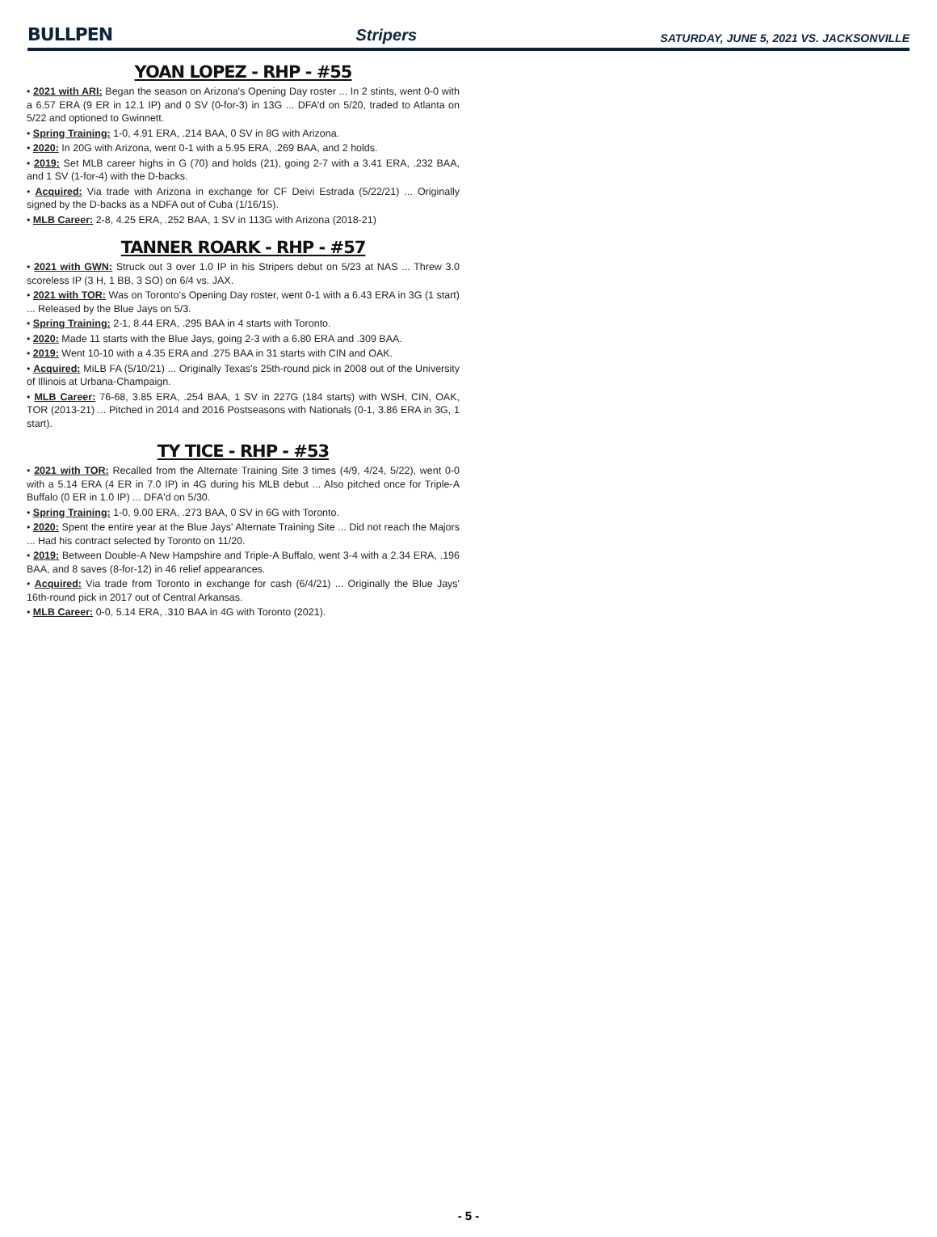BULLPEN Stripers SATURDAY, JUNE 5, 2021 VS. JACKSONVILLE
YOAN LOPEZ - RHP - #55
• 2021 with ARI: Began the season on Arizona's Opening Day roster ... In 2 stints, went 0-0 with a 6.57 ERA (9 ER in 12.1 IP) and 0 SV (0-for-3) in 13G ... DFA'd on 5/20, traded to Atlanta on 5/22 and optioned to Gwinnett.
• Spring Training: 1-0, 4.91 ERA, .214 BAA, 0 SV in 8G with Arizona.
• 2020: In 20G with Arizona, went 0-1 with a 5.95 ERA, .269 BAA, and 2 holds.
• 2019: Set MLB career highs in G (70) and holds (21), going 2-7 with a 3.41 ERA, .232 BAA, and 1 SV (1-for-4) with the D-backs.
• Acquired: Via trade with Arizona in exchange for CF Deivi Estrada (5/22/21) ... Originally signed by the D-backs as a NDFA out of Cuba (1/16/15).
• MLB Career: 2-8, 4.25 ERA, .252 BAA, 1 SV in 113G with Arizona (2018-21)
TANNER ROARK - RHP - #57
• 2021 with GWN: Struck out 3 over 1.0 IP in his Stripers debut on 5/23 at NAS ... Threw 3.0 scoreless IP (3 H, 1 BB, 3 SO) on 6/4 vs. JAX.
• 2021 with TOR: Was on Toronto's Opening Day roster, went 0-1 with a 6.43 ERA in 3G (1 start) ... Released by the Blue Jays on 5/3.
• Spring Training: 2-1, 8.44 ERA, .295 BAA in 4 starts with Toronto.
• 2020: Made 11 starts with the Blue Jays, going 2-3 with a 6.80 ERA and .309 BAA.
• 2019: Went 10-10 with a 4.35 ERA and .275 BAA in 31 starts with CIN and OAK.
• Acquired: MiLB FA (5/10/21) ... Originally Texas's 25th-round pick in 2008 out of the University of Illinois at Urbana-Champaign.
• MLB Career: 76-68, 3.85 ERA, .254 BAA, 1 SV in 227G (184 starts) with WSH, CIN, OAK, TOR (2013-21) ... Pitched in 2014 and 2016 Postseasons with Nationals (0-1, 3.86 ERA in 3G, 1 start).
TY TICE - RHP - #53
• 2021 with TOR: Recalled from the Alternate Training Site 3 times (4/9, 4/24, 5/22), went 0-0 with a 5.14 ERA (4 ER in 7.0 IP) in 4G during his MLB debut ... Also pitched once for Triple-A Buffalo (0 ER in 1.0 IP) ... DFA'd on 5/30.
• Spring Training: 1-0, 9.00 ERA, .273 BAA, 0 SV in 6G with Toronto.
• 2020: Spent the entire year at the Blue Jays' Alternate Training Site ... Did not reach the Majors ... Had his contract selected by Toronto on 11/20.
• 2019: Between Double-A New Hampshire and Triple-A Buffalo, went 3-4 with a 2.34 ERA, .196 BAA, and 8 saves (8-for-12) in 46 relief appearances.
• Acquired: Via trade from Toronto in exchange for cash (6/4/21) ... Originally the Blue Jays' 16th-round pick in 2017 out of Central Arkansas.
• MLB Career: 0-0, 5.14 ERA, .310 BAA in 4G with Toronto (2021).
- 5 -